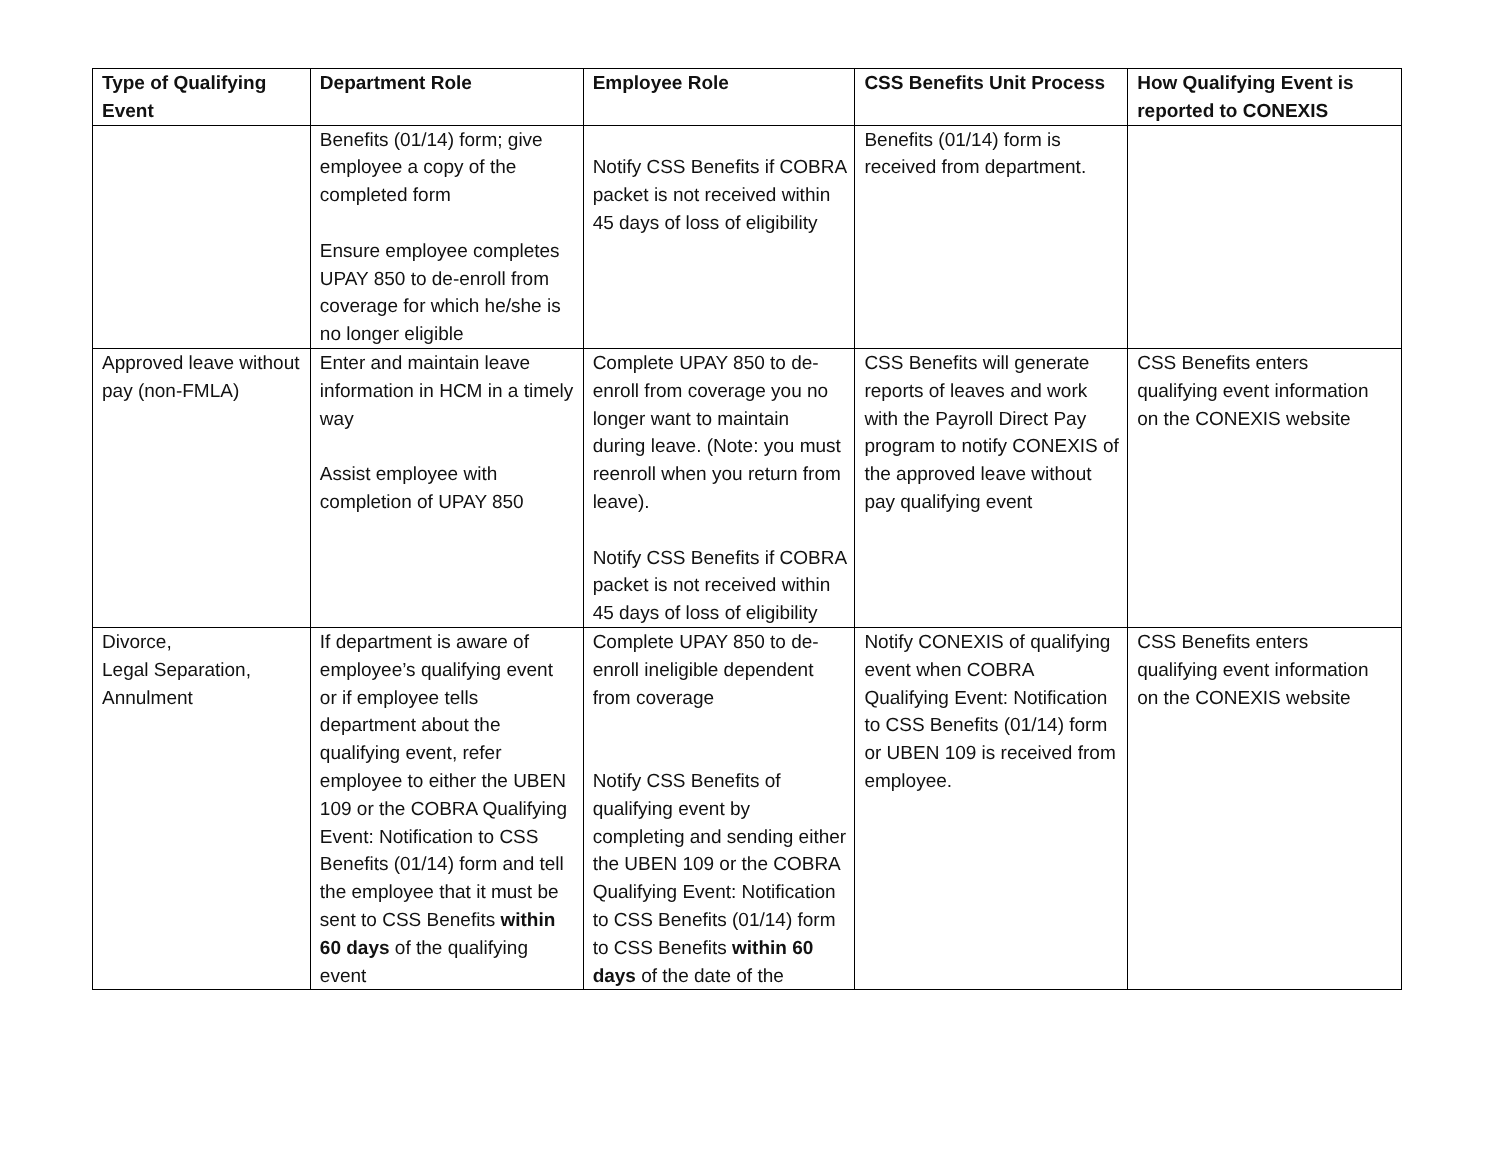| Type of Qualifying Event | Department Role | Employee Role | CSS Benefits Unit Process | How Qualifying Event is reported to CONEXIS |
| --- | --- | --- | --- | --- |
| | Benefits (01/14) form; give employee a copy of the completed form Ensure employee completes UPAY 850 to de-enroll from coverage for which he/she is no longer eligible | Notify CSS Benefits if COBRA packet is not received within 45 days of loss of eligibility | Benefits (01/14) form is received from department. | |
| Approved leave without pay (non-FMLA) | Enter and maintain leave information in HCM in a timely way Assist employee with completion of UPAY 850 | Complete UPAY 850 to de-enroll from coverage you no longer want to maintain during leave. (Note: you must reenroll when you return from leave). Notify CSS Benefits if COBRA packet is not received within 45 days of loss of eligibility | CSS Benefits will generate reports of leaves and work with the Payroll Direct Pay program to notify CONEXIS of the approved leave without pay qualifying event | CSS Benefits enters qualifying event information on the CONEXIS website |
| Divorce, Legal Separation, Annulment | If department is aware of employee’s qualifying event or if employee tells department about the qualifying event, refer employee to either the UBEN 109 or the COBRA Qualifying Event: Notification to CSS Benefits (01/14) form and tell the employee that it must be sent to CSS Benefits within 60 days of the qualifying event | Complete UPAY 850 to de-enroll ineligible dependent from coverage Notify CSS Benefits of qualifying event by completing and sending either the UBEN 109 or the COBRA Qualifying Event: Notification to CSS Benefits (01/14) form to CSS Benefits within 60 days of the date of the | Notify CONEXIS of qualifying event when COBRA Qualifying Event: Notification to CSS Benefits (01/14) form or UBEN 109 is received from employee. | CSS Benefits enters qualifying event information on the CONEXIS website |